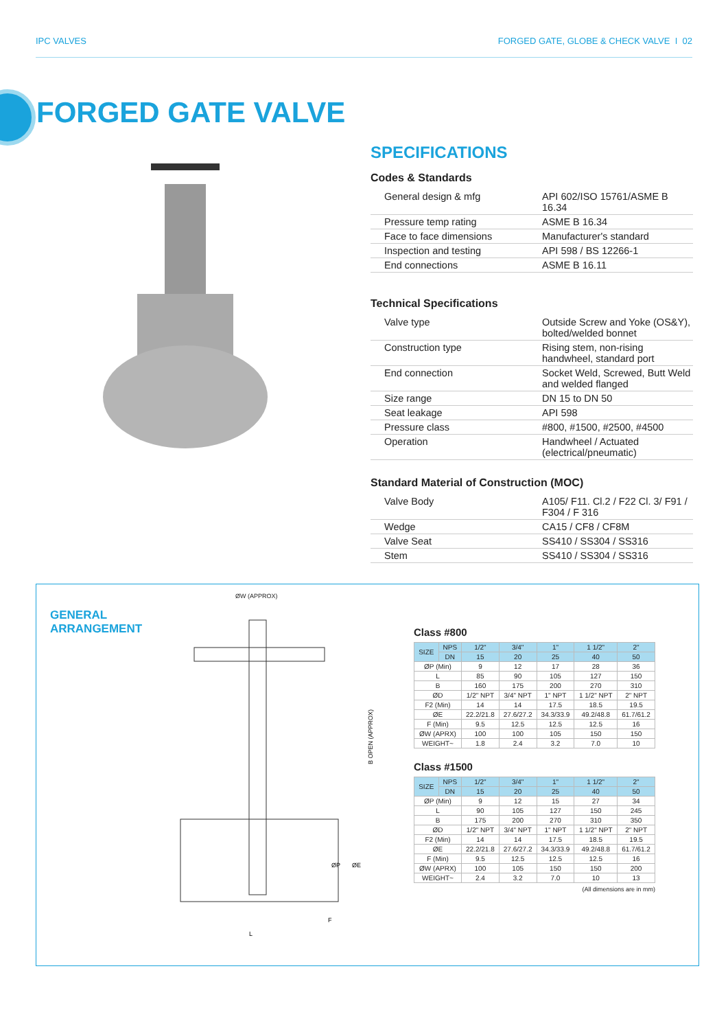IPC VALVES FORGED GATE, GLOBE & CHECK VALVE I 02
FORGED GATE VALVE
SPECIFICATIONS
Codes & Standards
| General design & mfg | API 602/ISO 15761/ASME B 16.34 |
| Pressure temp rating | ASME B 16.34 |
| Face to face dimensions | Manufacturer's standard |
| Inspection and testing | API 598 / BS 12266-1 |
| End connections | ASME B 16.11 |
Technical Specifications
| Valve type | Outside Screw and Yoke (OS&Y), bolted/welded bonnet |
| Construction type | Rising stem, non-rising handwheel, standard port |
| End connection | Socket Weld, Screwed, Butt Weld and welded flanged |
| Size range | DN 15 to DN 50 |
| Seat leakage | API 598 |
| Pressure class | #800, #1500, #2500, #4500 |
| Operation | Handwheel / Actuated (electrical/pneumatic) |
Standard Material of Construction (MOC)
| Valve Body | A105/ F11. Cl.2 / F22 Cl. 3/ F91 / F304 / F 316 |
| Wedge | CA15 / CF8 / CF8M |
| Valve Seat | SS410 / SS304 / SS316 |
| Stem | SS410 / SS304 / SS316 |
GENERAL
ARRANGEMENT
ØW (APPROX)
B OPEN (APPROX)
L
F
ØP
ØE
Class #800
| SIZE | NPS | 1/2" | 3/4" | 1" | 1 1/2" | 2" |
| --- | --- | --- | --- | --- | --- | --- |
| | DN | 15 | 20 | 25 | 40 | 50 |
| ØP (Min) | | 9 | 12 | 17 | 28 | 36 |
| L | | 85 | 90 | 105 | 127 | 150 |
| B | | 160 | 175 | 200 | 270 | 310 |
| ØD | | 1/2" NPT | 3/4" NPT | 1" NPT | 1 1/2" NPT | 2" NPT |
| F2 (Min) | | 14 | 14 | 17.5 | 18.5 | 19.5 |
| ØE | | 22.2/21.8 | 27.6/27.2 | 34.3/33.9 | 49.2/48.8 | 61.7/61.2 |
| F (Min) | | 9.5 | 12.5 | 12.5 | 12.5 | 16 |
| ØW (APRX) | | 100 | 100 | 105 | 150 | 150 |
| WEIGHT~ | | 1.8 | 2.4 | 3.2 | 7.0 | 10 |
Class #1500
| SIZE | NPS | 1/2" | 3/4" | 1" | 1 1/2" | 2" |
| --- | --- | --- | --- | --- | --- | --- |
| | DN | 15 | 20 | 25 | 40 | 50 |
| ØP (Min) | | 9 | 12 | 15 | 27 | 34 |
| L | | 90 | 105 | 127 | 150 | 245 |
| B | | 175 | 200 | 270 | 310 | 350 |
| ØD | | 1/2" NPT | 3/4" NPT | 1" NPT | 1 1/2" NPT | 2" NPT |
| F2 (Min) | | 14 | 14 | 17.5 | 18.5 | 19.5 |
| ØE | | 22.2/21.8 | 27.6/27.2 | 34.3/33.9 | 49.2/48.8 | 61.7/61.2 |
| F (Min) | | 9.5 | 12.5 | 12.5 | 12.5 | 16 |
| ØW (APRX) | | 100 | 105 | 150 | 150 | 200 |
| WEIGHT~ | | 2.4 | 3.2 | 7.0 | 10 | 13 |
(All dimensions are in mm)